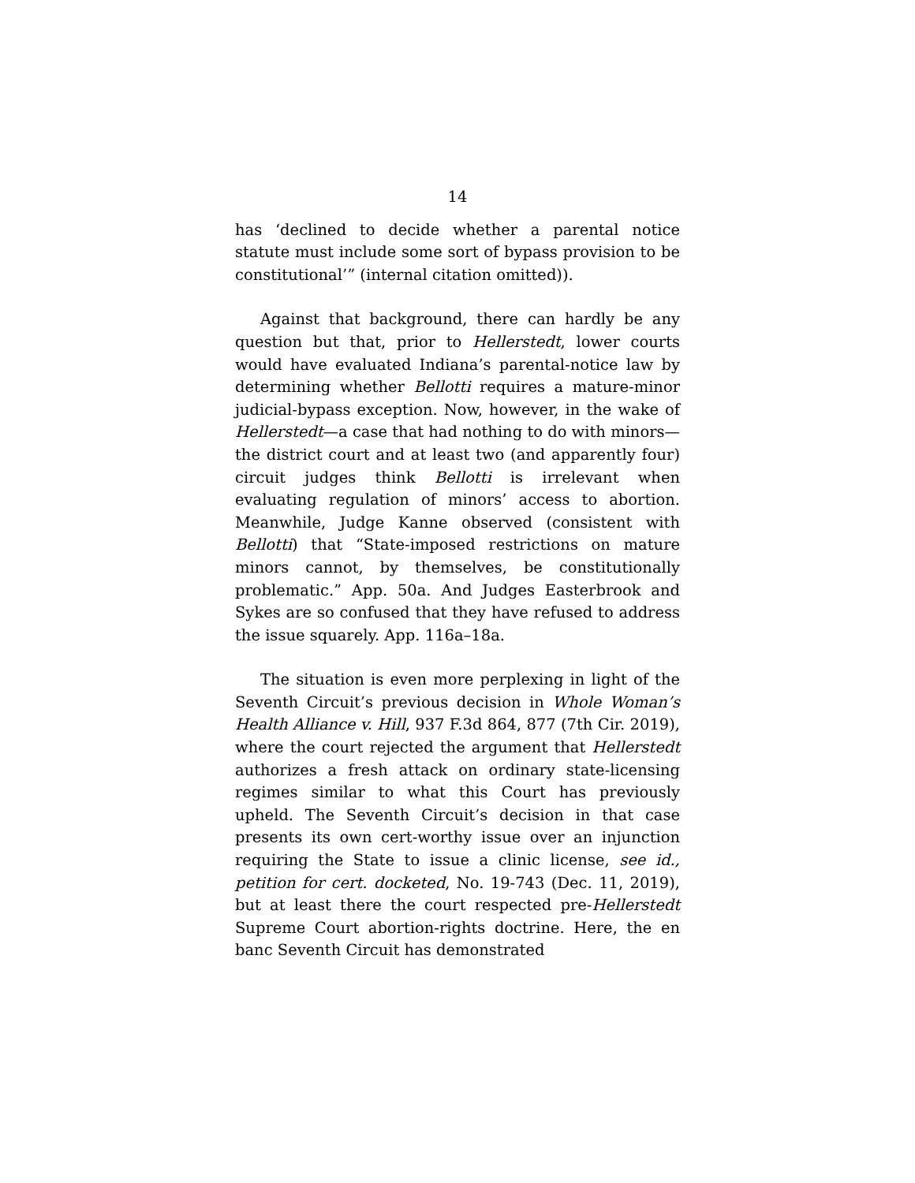14
has ‘declined to decide whether a parental notice statute must include some sort of bypass provision to be constitutional’” (internal citation omitted)).
Against that background, there can hardly be any question but that, prior to Hellerstedt, lower courts would have evaluated Indiana’s parental-notice law by determining whether Bellotti requires a mature-minor judicial-bypass exception. Now, however, in the wake of Hellerstedt—a case that had nothing to do with minors—the district court and at least two (and apparently four) circuit judges think Bellotti is irrelevant when evaluating regulation of minors’ access to abortion. Meanwhile, Judge Kanne observed (consistent with Bellotti) that “State-imposed restrictions on mature minors cannot, by themselves, be constitutionally problematic.” App. 50a. And Judges Easterbrook and Sykes are so confused that they have refused to address the issue squarely. App. 116a–18a.
The situation is even more perplexing in light of the Seventh Circuit’s previous decision in Whole Woman’s Health Alliance v. Hill, 937 F.3d 864, 877 (7th Cir. 2019), where the court rejected the argument that Hellerstedt authorizes a fresh attack on ordinary state-licensing regimes similar to what this Court has previously upheld. The Seventh Circuit’s decision in that case presents its own cert-worthy issue over an injunction requiring the State to issue a clinic license, see id., petition for cert. docketed, No. 19-743 (Dec. 11, 2019), but at least there the court respected pre-Hellerstedt Supreme Court abortion-rights doctrine. Here, the en banc Seventh Circuit has demonstrated